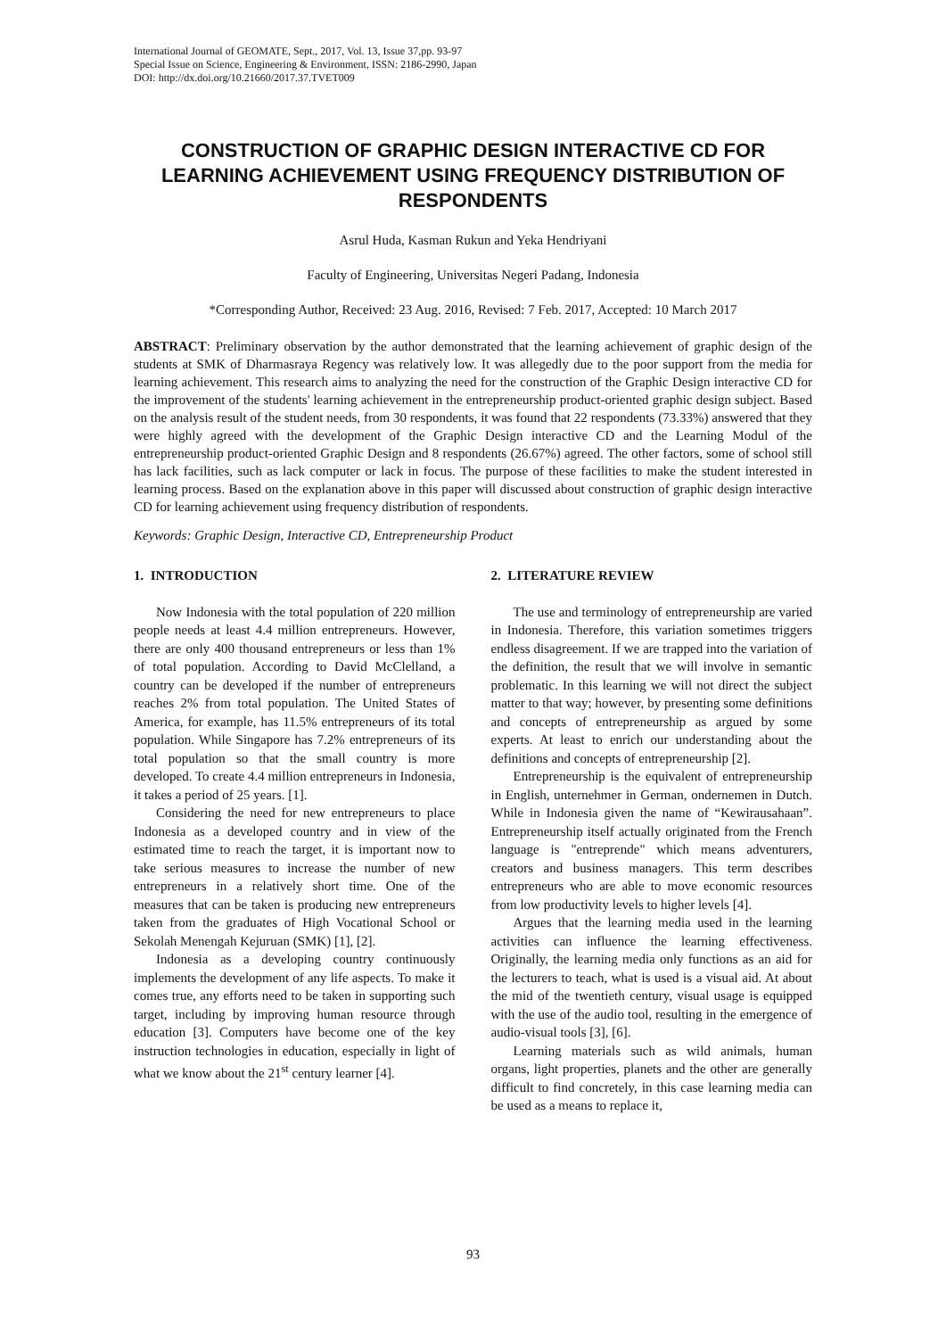International Journal of GEOMATE, Sept., 2017, Vol. 13, Issue 37,pp. 93-97
Special Issue on Science, Engineering & Environment, ISSN: 2186-2990, Japan
DOI: http://dx.doi.org/10.21660/2017.37.TVET009
CONSTRUCTION OF GRAPHIC DESIGN INTERACTIVE CD FOR LEARNING ACHIEVEMENT USING FREQUENCY DISTRIBUTION OF RESPONDENTS
Asrul Huda, Kasman Rukun and Yeka Hendriyani
Faculty of Engineering, Universitas Negeri Padang, Indonesia
*Corresponding Author, Received: 23 Aug. 2016, Revised: 7 Feb. 2017, Accepted: 10 March 2017
ABSTRACT: Preliminary observation by the author demonstrated that the learning achievement of graphic design of the students at SMK of Dharmasraya Regency was relatively low. It was allegedly due to the poor support from the media for learning achievement. This research aims to analyzing the need for the construction of the Graphic Design interactive CD for the improvement of the students' learning achievement in the entrepreneurship product-oriented graphic design subject. Based on the analysis result of the student needs, from 30 respondents, it was found that 22 respondents (73.33%) answered that they were highly agreed with the development of the Graphic Design interactive CD and the Learning Modul of the entrepreneurship product-oriented Graphic Design and 8 respondents (26.67%) agreed. The other factors, some of school still has lack facilities, such as lack computer or lack in focus. The purpose of these facilities to make the student interested in learning process. Based on the explanation above in this paper will discussed about construction of graphic design interactive CD for learning achievement using frequency distribution of respondents.
Keywords: Graphic Design, Interactive CD, Entrepreneurship Product
1. INTRODUCTION
Now Indonesia with the total population of 220 million people needs at least 4.4 million entrepreneurs. However, there are only 400 thousand entrepreneurs or less than 1% of total population. According to David McClelland, a country can be developed if the number of entrepreneurs reaches 2% from total population. The United States of America, for example, has 11.5% entrepreneurs of its total population. While Singapore has 7.2% entrepreneurs of its total population so that the small country is more developed. To create 4.4 million entrepreneurs in Indonesia, it takes a period of 25 years. [1].
Considering the need for new entrepreneurs to place Indonesia as a developed country and in view of the estimated time to reach the target, it is important now to take serious measures to increase the number of new entrepreneurs in a relatively short time. One of the measures that can be taken is producing new entrepreneurs taken from the graduates of High Vocational School or Sekolah Menengah Kejuruan (SMK) [1], [2].
Indonesia as a developing country continuously implements the development of any life aspects. To make it comes true, any efforts need to be taken in supporting such target, including by improving human resource through education [3]. Computers have become one of the key instruction technologies in education, especially in light of what we know about the 21<sup>st</sup> century learner [4].
2. LITERATURE REVIEW
The use and terminology of entrepreneurship are varied in Indonesia. Therefore, this variation sometimes triggers endless disagreement. If we are trapped into the variation of the definition, the result that we will involve in semantic problematic. In this learning we will not direct the subject matter to that way; however, by presenting some definitions and concepts of entrepreneurship as argued by some experts. At least to enrich our understanding about the definitions and concepts of entrepreneurship [2].
Entrepreneurship is the equivalent of entrepreneurship in English, unternehmer in German, ondernemen in Dutch. While in Indonesia given the name of “Kewirausahaan”. Entrepreneurship itself actually originated from the French language is "entreprende" which means adventurers, creators and business managers. This term describes entrepreneurs who are able to move economic resources from low productivity levels to higher levels [4].
Argues that the learning media used in the learning activities can influence the learning effectiveness. Originally, the learning media only functions as an aid for the lecturers to teach, what is used is a visual aid. At about the mid of the twentieth century, visual usage is equipped with the use of the audio tool, resulting in the emergence of audio-visual tools [3], [6].
Learning materials such as wild animals, human organs, light properties, planets and the other are generally difficult to find concretely, in this case learning media can be used as a means to replace it,
93